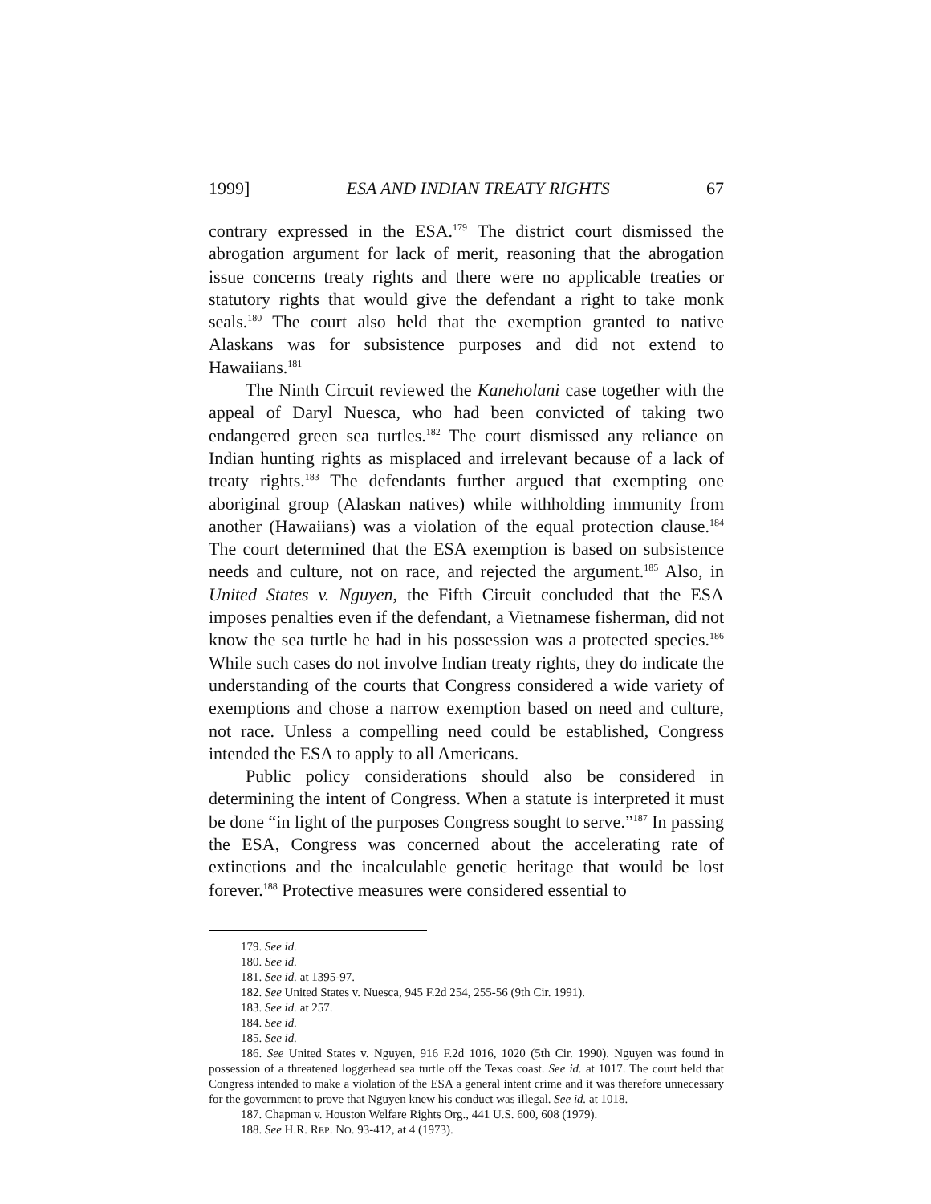1999] ESA AND INDIAN TREATY RIGHTS 67
contrary expressed in the ESA.<sup>179</sup> The district court dismissed the abrogation argument for lack of merit, reasoning that the abrogation issue concerns treaty rights and there were no applicable treaties or statutory rights that would give the defendant a right to take monk seals.<sup>180</sup> The court also held that the exemption granted to native Alaskans was for subsistence purposes and did not extend to Hawaiians.<sup>181</sup>
The Ninth Circuit reviewed the Kaneholani case together with the appeal of Daryl Nuesca, who had been convicted of taking two endangered green sea turtles.<sup>182</sup> The court dismissed any reliance on Indian hunting rights as misplaced and irrelevant because of a lack of treaty rights.<sup>183</sup> The defendants further argued that exempting one aboriginal group (Alaskan natives) while withholding immunity from another (Hawaiians) was a violation of the equal protection clause.<sup>184</sup> The court determined that the ESA exemption is based on subsistence needs and culture, not on race, and rejected the argument.<sup>185</sup> Also, in United States v. Nguyen, the Fifth Circuit concluded that the ESA imposes penalties even if the defendant, a Vietnamese fisherman, did not know the sea turtle he had in his possession was a protected species.<sup>186</sup> While such cases do not involve Indian treaty rights, they do indicate the understanding of the courts that Congress considered a wide variety of exemptions and chose a narrow exemption based on need and culture, not race. Unless a compelling need could be established, Congress intended the ESA to apply to all Americans.
Public policy considerations should also be considered in determining the intent of Congress. When a statute is interpreted it must be done “in light of the purposes Congress sought to serve.”<sup>187</sup> In passing the ESA, Congress was concerned about the accelerating rate of extinctions and the incalculable genetic heritage that would be lost forever.<sup>188</sup> Protective measures were considered essential to
179. See id.
180. See id.
181. See id. at 1395-97.
182. See United States v. Nuesca, 945 F.2d 254, 255-56 (9th Cir. 1991).
183. See id. at 257.
184. See id.
185. See id.
186. See United States v. Nguyen, 916 F.2d 1016, 1020 (5th Cir. 1990). Nguyen was found in possession of a threatened loggerhead sea turtle off the Texas coast. See id. at 1017. The court held that Congress intended to make a violation of the ESA a general intent crime and it was therefore unnecessary for the government to prove that Nguyen knew his conduct was illegal. See id. at 1018.
187. Chapman v. Houston Welfare Rights Org., 441 U.S. 600, 608 (1979).
188. See H.R. REP. NO. 93-412, at 4 (1973).